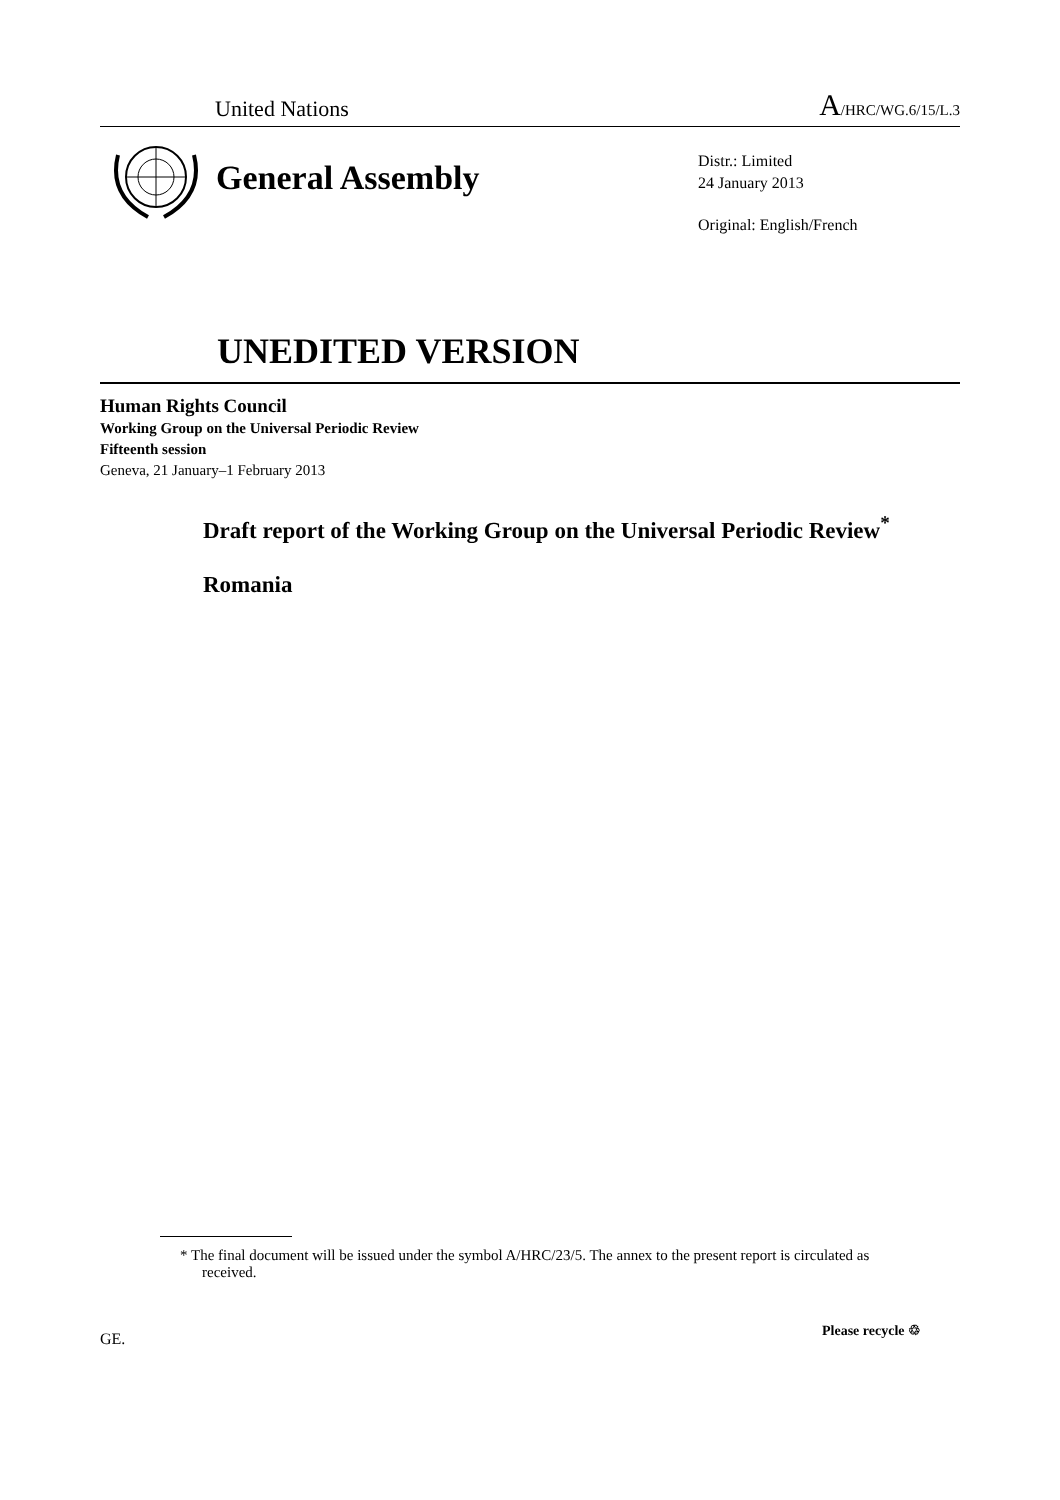United Nations A/HRC/WG.6/15/L.3
General Assembly
Distr.: Limited
24 January 2013
Original: English/French
UNEDITED VERSION
Human Rights Council
Working Group on the Universal Periodic Review
Fifteenth session
Geneva, 21 January–1 February 2013
Draft report of the Working Group on the Universal Periodic Review<sup>*</sup>
Romania
* The final document will be issued under the symbol A/HRC/23/5. The annex to the present report is circulated as received.
GE. Please recycle ♲